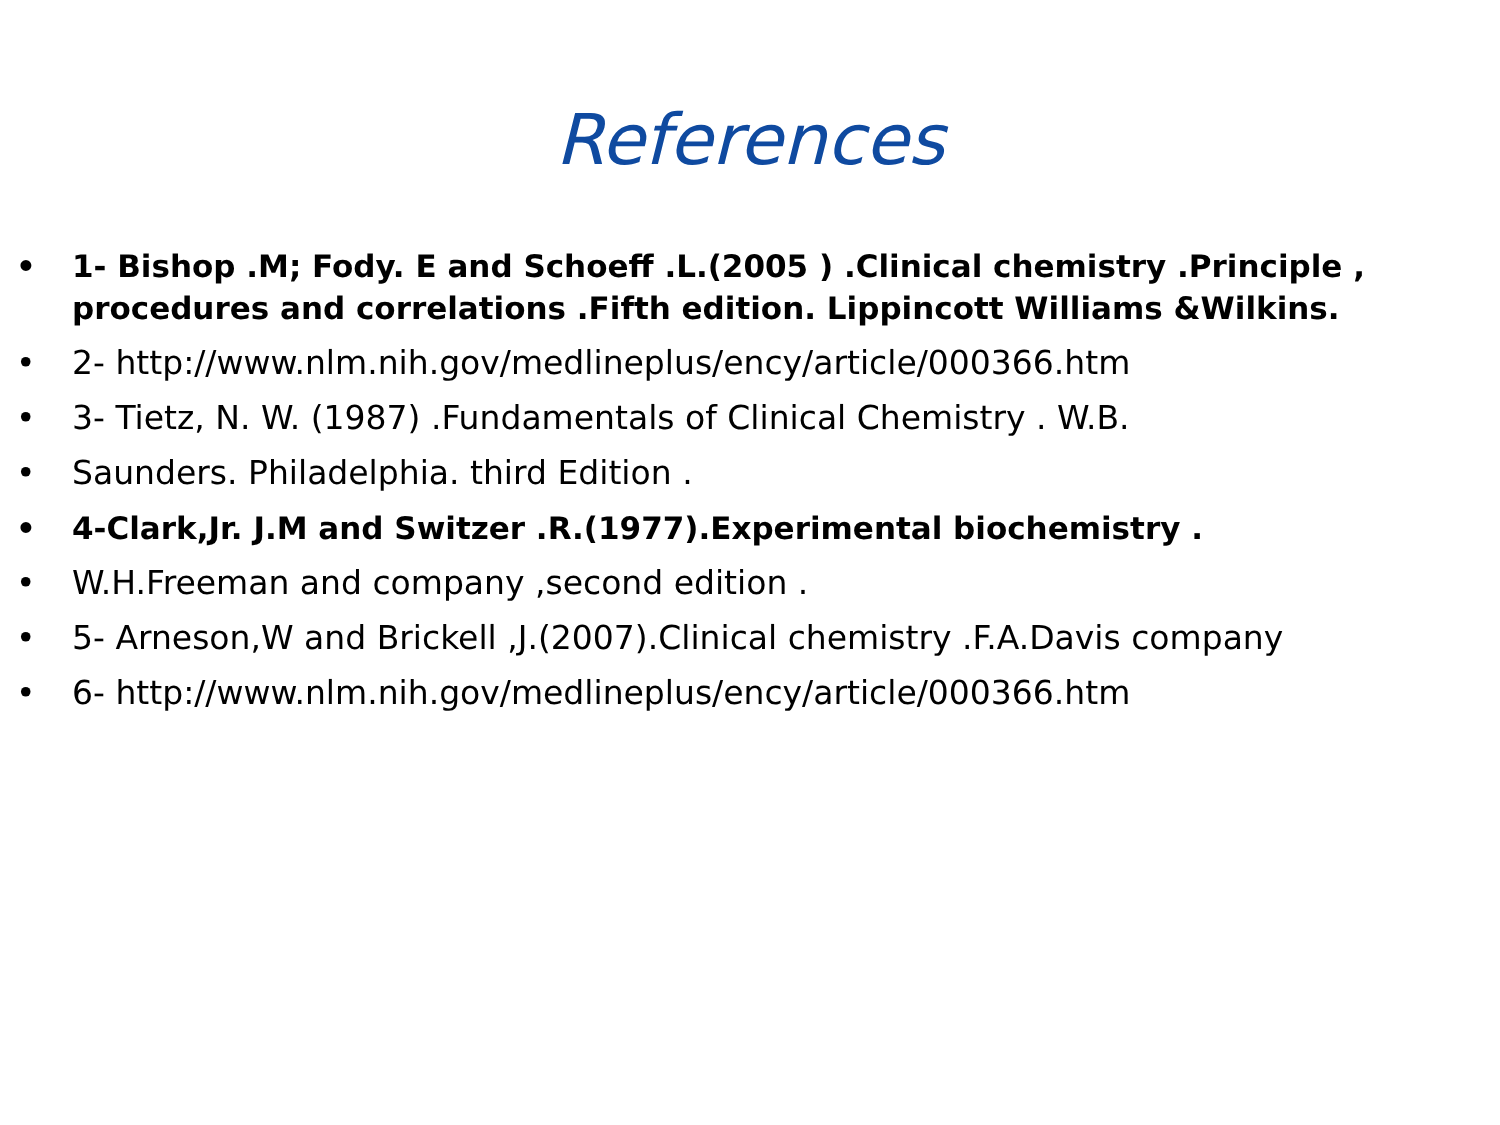References
• 1- Bishop .M; Fody. E and Schoeff .L.(2005 ) .Clinical chemistry .Principle , procedures and correlations .Fifth edition. Lippincott Williams &Wilkins.
• 2- http://www.nlm.nih.gov/medlineplus/ency/article/000366.htm
• 3- Tietz, N. W. (1987) .Fundamentals of Clinical Chemistry . W.B.
• Saunders. Philadelphia. third Edition .
• 4-Clark,Jr. J.M and Switzer .R.(1977).Experimental biochemistry .
• W.H.Freeman and company ,second edition .
• 5- Arneson,W and Brickell ,J.(2007).Clinical chemistry .F.A.Davis company
• 6- http://www.nlm.nih.gov/medlineplus/ency/article/000366.htm